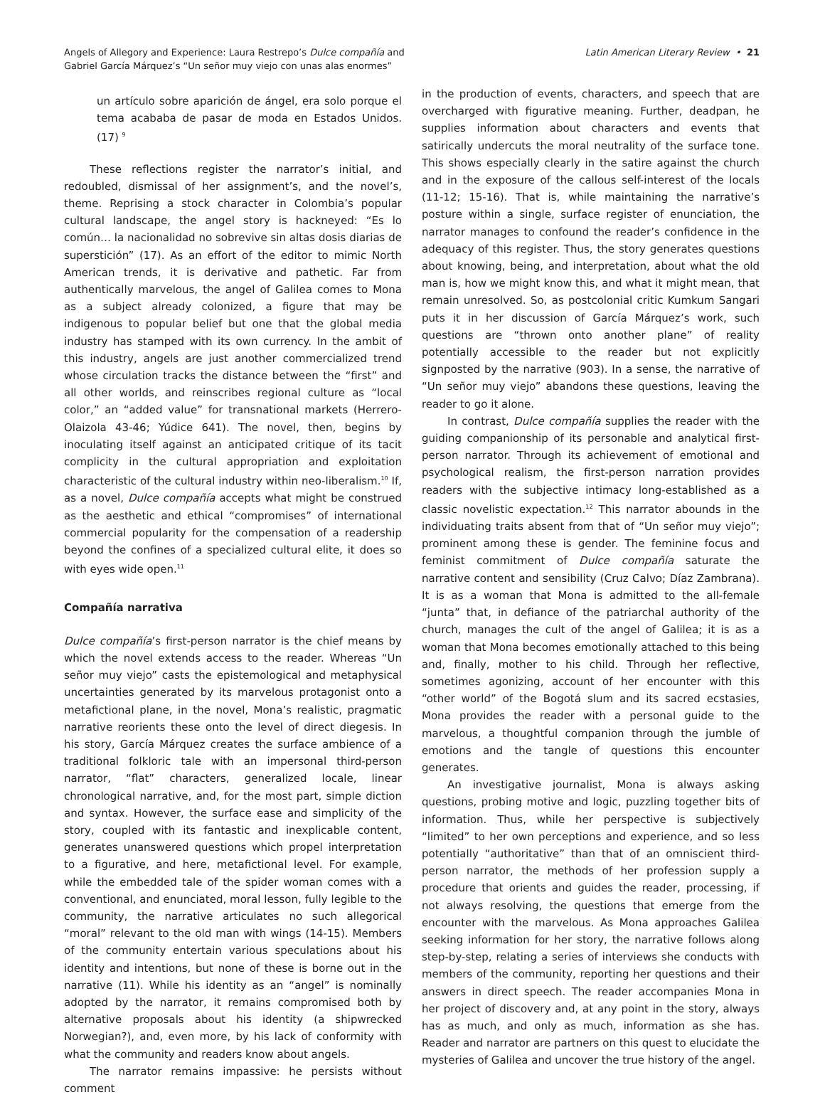Angels of Allegory and Experience: Laura Restrepo’s Dulce compañía and
Gabriel García Márquez’s “Un señor muy viejo con unas alas enormes”
Latin American Literary Review • 21
un artículo sobre aparición de ángel, era solo porque el tema acababa de pasar de moda en Estados Unidos. (17) <sup>9</sup>
These reflections register the narrator’s initial, and redoubled, dismissal of her assignment’s, and the novel’s, theme. Reprising a stock character in Colombia’s popular cultural landscape, the angel story is hackneyed: “Es lo común… la nacionalidad no sobrevive sin altas dosis diarias de superstición” (17). As an effort of the editor to mimic North American trends, it is derivative and pathetic. Far from authentically marvelous, the angel of Galilea comes to Mona as a subject already colonized, a figure that may be indigenous to popular belief but one that the global media industry has stamped with its own currency. In the ambit of this industry, angels are just another commercialized trend whose circulation tracks the distance between the “first” and all other worlds, and reinscribes regional culture as “local color,” an “added value” for transnational markets (Herrero-Olaizola 43-46; Yúdice 641). The novel, then, begins by inoculating itself against an anticipated critique of its tacit complicity in the cultural appropriation and exploitation characteristic of the cultural industry within neo-liberalism.<sup>10</sup> If, as a novel, Dulce compañía accepts what might be construed as the aesthetic and ethical “compromises” of international commercial popularity for the compensation of a readership beyond the confines of a specialized cultural elite, it does so with eyes wide open.<sup>11</sup>
Compañía narrativa
Dulce compañía’s first-person narrator is the chief means by which the novel extends access to the reader. Whereas “Un señor muy viejo” casts the epistemological and metaphysical uncertainties generated by its marvelous protagonist onto a metafictional plane, in the novel, Mona’s realistic, pragmatic narrative reorients these onto the level of direct diegesis. In his story, García Márquez creates the surface ambience of a traditional folkloric tale with an impersonal third-person narrator, “flat” characters, generalized locale, linear chronological narrative, and, for the most part, simple diction and syntax. However, the surface ease and simplicity of the story, coupled with its fantastic and inexplicable content, generates unanswered questions which propel interpretation to a figurative, and here, metafictional level. For example, while the embedded tale of the spider woman comes with a conventional, and enunciated, moral lesson, fully legible to the community, the narrative articulates no such allegorical “moral” relevant to the old man with wings (14-15). Members of the community entertain various speculations about his identity and intentions, but none of these is borne out in the narrative (11). While his identity as an “angel” is nominally adopted by the narrator, it remains compromised both by alternative proposals about his identity (a shipwrecked Norwegian?), and, even more, by his lack of conformity with what the community and readers know about angels.
The narrator remains impassive: he persists without comment
in the production of events, characters, and speech that are overcharged with figurative meaning. Further, deadpan, he supplies information about characters and events that satirically undercuts the moral neutrality of the surface tone. This shows especially clearly in the satire against the church and in the exposure of the callous self-interest of the locals (11-12; 15-16). That is, while maintaining the narrative’s posture within a single, surface register of enunciation, the narrator manages to confound the reader’s confidence in the adequacy of this register. Thus, the story generates questions about knowing, being, and interpretation, about what the old man is, how we might know this, and what it might mean, that remain unresolved. So, as postcolonial critic Kumkum Sangari puts it in her discussion of García Márquez’s work, such questions are “thrown onto another plane” of reality potentially accessible to the reader but not explicitly signposted by the narrative (903). In a sense, the narrative of “Un señor muy viejo” abandons these questions, leaving the reader to go it alone.
In contrast, Dulce compañía supplies the reader with the guiding companionship of its personable and analytical first-person narrator. Through its achievement of emotional and psychological realism, the first-person narration provides readers with the subjective intimacy long-established as a classic novelistic expectation.<sup>12</sup> This narrator abounds in the individuating traits absent from that of “Un señor muy viejo”; prominent among these is gender. The feminine focus and feminist commitment of Dulce compañía saturate the narrative content and sensibility (Cruz Calvo; Díaz Zambrana). It is as a woman that Mona is admitted to the all-female “junta” that, in defiance of the patriarchal authority of the church, manages the cult of the angel of Galilea; it is as a woman that Mona becomes emotionally attached to this being and, finally, mother to his child. Through her reflective, sometimes agonizing, account of her encounter with this “other world” of the Bogotá slum and its sacred ecstasies, Mona provides the reader with a personal guide to the marvelous, a thoughtful companion through the jumble of emotions and the tangle of questions this encounter generates.
An investigative journalist, Mona is always asking questions, probing motive and logic, puzzling together bits of information. Thus, while her perspective is subjectively “limited” to her own perceptions and experience, and so less potentially “authoritative” than that of an omniscient third-person narrator, the methods of her profession supply a procedure that orients and guides the reader, processing, if not always resolving, the questions that emerge from the encounter with the marvelous. As Mona approaches Galilea seeking information for her story, the narrative follows along step-by-step, relating a series of interviews she conducts with members of the community, reporting her questions and their answers in direct speech. The reader accompanies Mona in her project of discovery and, at any point in the story, always has as much, and only as much, information as she has. Reader and narrator are partners on this quest to elucidate the mysteries of Galilea and uncover the true history of the angel.